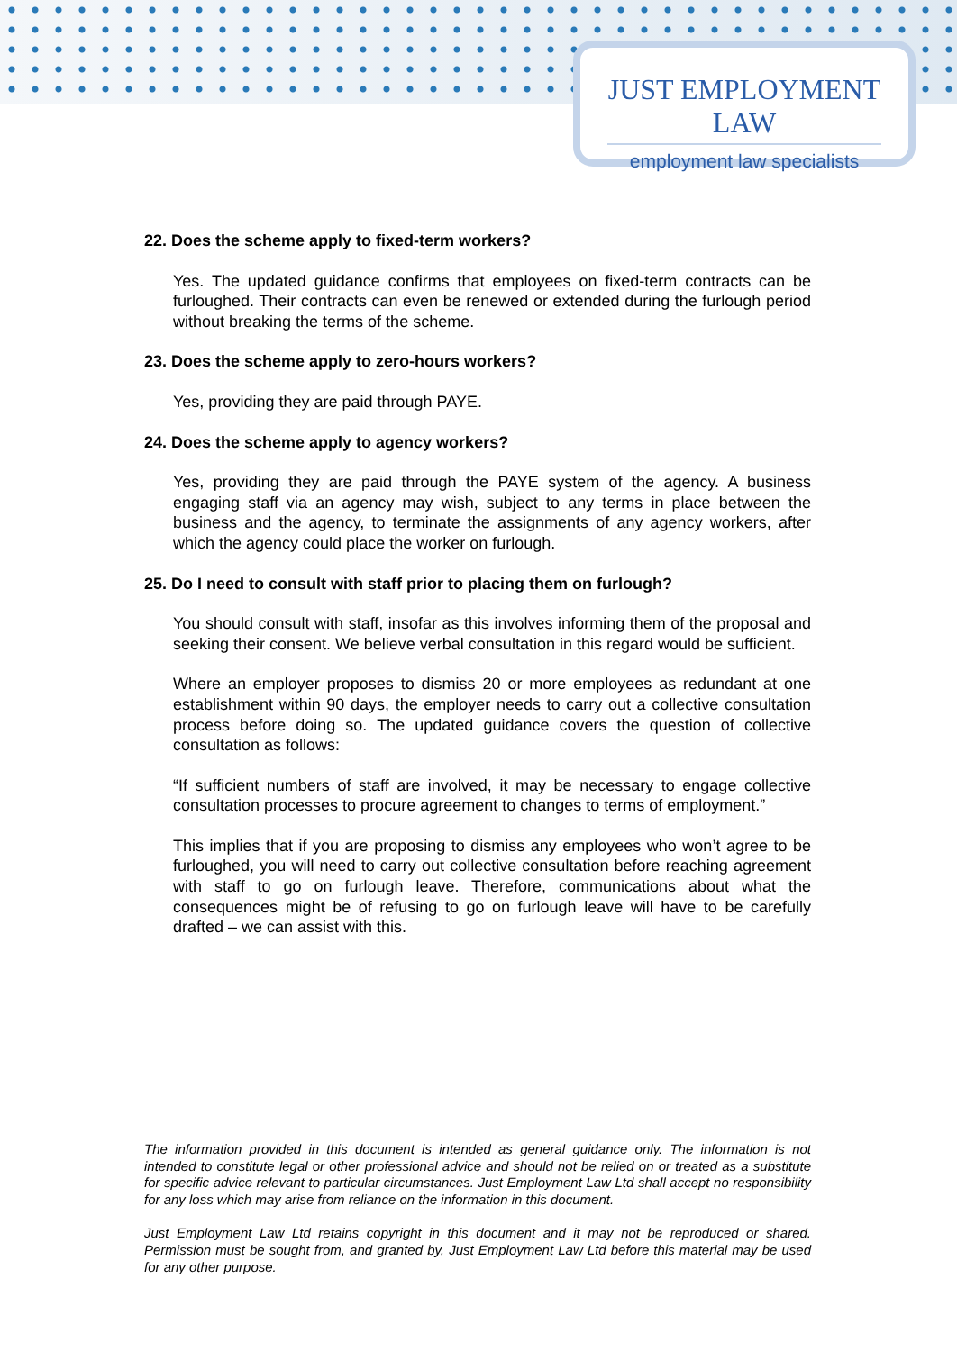JUST EMPLOYMENT LAW
employment law specialists
22. Does the scheme apply to fixed-term workers?
Yes. The updated guidance confirms that employees on fixed-term contracts can be furloughed. Their contracts can even be renewed or extended during the furlough period without breaking the terms of the scheme.
23. Does the scheme apply to zero-hours workers?
Yes, providing they are paid through PAYE.
24. Does the scheme apply to agency workers?
Yes, providing they are paid through the PAYE system of the agency. A business engaging staff via an agency may wish, subject to any terms in place between the business and the agency, to terminate the assignments of any agency workers, after which the agency could place the worker on furlough.
25. Do I need to consult with staff prior to placing them on furlough?
You should consult with staff, insofar as this involves informing them of the proposal and seeking their consent. We believe verbal consultation in this regard would be sufficient.
Where an employer proposes to dismiss 20 or more employees as redundant at one establishment within 90 days, the employer needs to carry out a collective consultation process before doing so. The updated guidance covers the question of collective consultation as follows:
“If sufficient numbers of staff are involved, it may be necessary to engage collective consultation processes to procure agreement to changes to terms of employment.”
This implies that if you are proposing to dismiss any employees who won’t agree to be furloughed, you will need to carry out collective consultation before reaching agreement with staff to go on furlough leave. Therefore, communications about what the consequences might be of refusing to go on furlough leave will have to be carefully drafted – we can assist with this.
The information provided in this document is intended as general guidance only. The information is not intended to constitute legal or other professional advice and should not be relied on or treated as a substitute for specific advice relevant to particular circumstances. Just Employment Law Ltd shall accept no responsibility for any loss which may arise from reliance on the information in this document.
Just Employment Law Ltd retains copyright in this document and it may not be reproduced or shared. Permission must be sought from, and granted by, Just Employment Law Ltd before this material may be used for any other purpose.